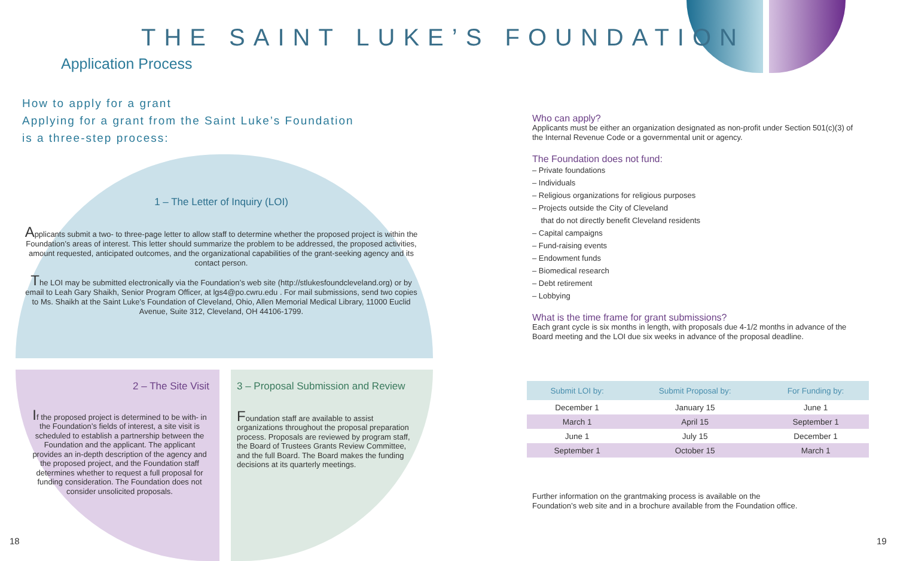THE SAINT LUKE’S FOUNDATION
Application Process
How to apply for a grant
Applying for a grant from the Saint Luke’s Foundation
is a three-step process:
1 – The Letter of Inquiry (LOI)
Applicants submit a two- to three-page letter to allow staff to determine whether the proposed project is within the Foundation’s areas of interest. This letter should summarize the problem to be addressed, the proposed activities, amount requested, anticipated outcomes, and the organizational capabilities of the grant-seeking agency and its contact person.
The LOI may be submitted electronically via the Foundation’s web site (http://stlukesfoundcleveland.org) or by email to Leah Gary Shaikh, Senior Program Officer, at lgs4@po.cwru.edu . For mail submissions, send two copies to Ms. Shaikh at the Saint Luke’s Foundation of Cleveland, Ohio, Allen Memorial Medical Library, 11000 Euclid Avenue, Suite 312, Cleveland, OH 44106-1799.
2 – The Site Visit
If the proposed project is determined to be with- in the Foundation’s fields of interest, a site visit is scheduled to establish a partnership between the Foundation and the applicant. The applicant provides an in-depth description of the agency and the proposed project, and the Foundation staff determines whether to request a full proposal for funding consideration. The Foundation does not consider unsolicited proposals.
3 – Proposal Submission and Review
Foundation staff are available to assist organizations throughout the proposal preparation process. Proposals are reviewed by program staff, the Board of Trustees Grants Review Committee, and the full Board. The Board makes the funding decisions at its quarterly meetings.
Who can apply?
Applicants must be either an organization designated as non-profit under Section 501(c)(3) of the Internal Revenue Code or a governmental unit or agency.
The Foundation does not fund:
– Private foundations
– Individuals
– Religious organizations for religious purposes
– Projects outside the City of Cleveland
that do not directly benefit Cleveland residents
– Capital campaigns
– Fund-raising events
– Endowment funds
– Biomedical research
– Debt retirement
– Lobbying
What is the time frame for grant submissions?
Each grant cycle is six months in length, with proposals due 4-1/2 months in advance of the Board meeting and the LOI due six weeks in advance of the proposal deadline.
| Submit LOI by: | Submit Proposal by: | For Funding by: |
| --- | --- | --- |
| December 1 | January 15 | June 1 |
| March 1 | April 15 | September 1 |
| June 1 | July 15 | December 1 |
| September 1 | October 15 | March 1 |
Further information on the grantmaking process is available on the
Foundation’s web site and in a brochure available from the Foundation office.
18 19